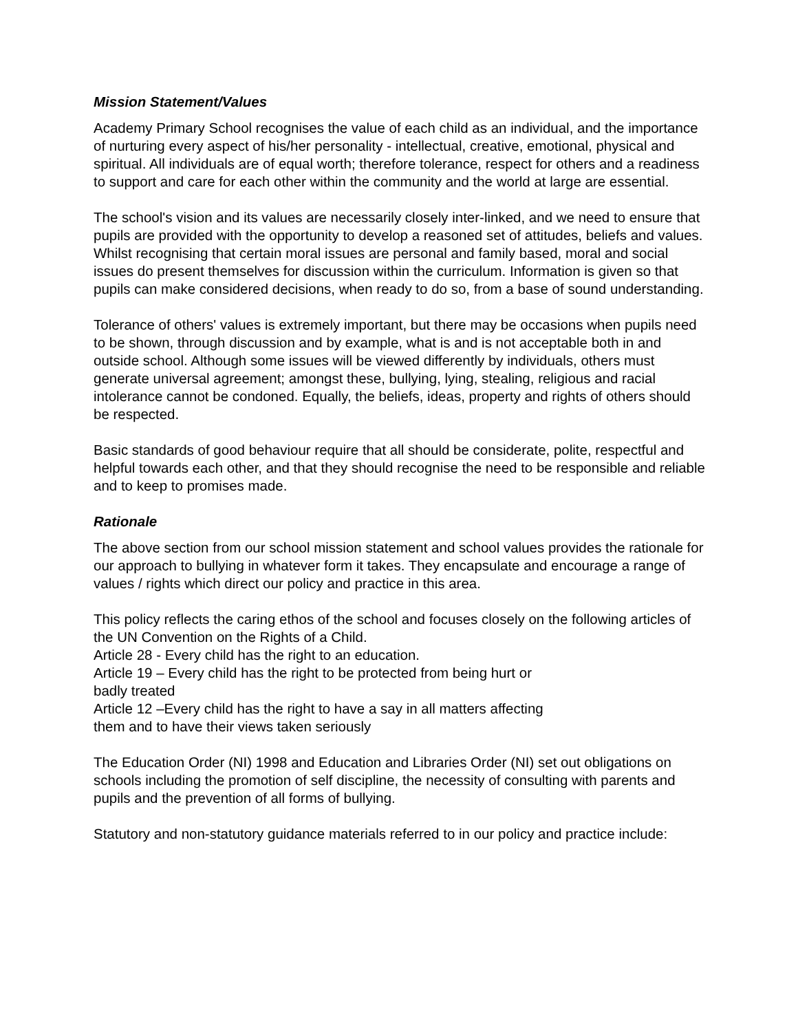Mission Statement/Values
Academy Primary School recognises the value of each child as an individual, and the importance of nurturing every aspect of his/her personality - intellectual, creative, emotional, physical and spiritual. All individuals are of equal worth; therefore tolerance, respect for others and a readiness to support and care for each other within the community and the world at large are essential.
The school's vision and its values are necessarily closely inter-linked, and we need to ensure that pupils are provided with the opportunity to develop a reasoned set of attitudes, beliefs and values. Whilst recognising that certain moral issues are personal and family based, moral and social issues do present themselves for discussion within the curriculum. Information is given so that pupils can make considered decisions, when ready to do so, from a base of sound understanding.
Tolerance of others' values is extremely important, but there may be occasions when pupils need to be shown, through discussion and by example, what is and is not acceptable both in and outside school. Although some issues will be viewed differently by individuals, others must generate universal agreement; amongst these, bullying, lying, stealing, religious and racial intolerance cannot be condoned. Equally, the beliefs, ideas, property and rights of others should be respected.
Basic standards of good behaviour require that all should be considerate, polite, respectful and helpful towards each other, and that they should recognise the need to be responsible and reliable and to keep to promises made.
Rationale
The above section from our school mission statement and school values provides the rationale for our approach to bullying in whatever form it takes. They encapsulate and encourage a range of values / rights which direct our policy and practice in this area.
This policy reflects the caring ethos of the school and focuses closely on the following articles of the UN Convention on the Rights of a Child.
Article 28 - Every child has the right to an education.
Article 19 – Every child has the right to be protected from being hurt or
badly treated
Article 12 –Every child has the right to have a say in all matters affecting
them and to have their views taken seriously
The Education Order (NI) 1998 and Education and Libraries Order (NI) set out obligations on schools including the promotion of self discipline, the necessity of consulting with parents and pupils and the prevention of all forms of bullying.
Statutory and non-statutory guidance materials referred to in our policy and practice include: